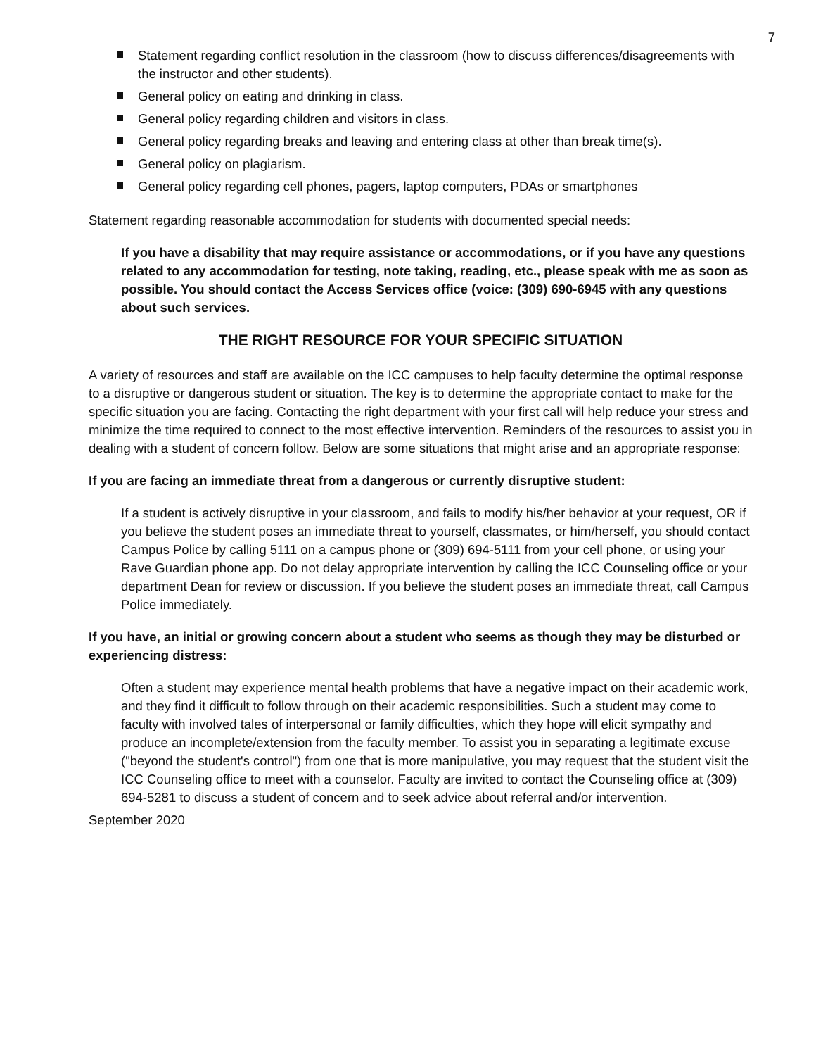7
Statement regarding conflict resolution in the classroom (how to discuss differences/disagreements with the instructor and other students).
General policy on eating and drinking in class.
General policy regarding children and visitors in class.
General policy regarding breaks and leaving and entering class at other than break time(s).
General policy on plagiarism.
General policy regarding cell phones, pagers, laptop computers, PDAs or smartphones
Statement regarding reasonable accommodation for students with documented special needs:
If you have a disability that may require assistance or accommodations, or if you have any questions related to any accommodation for testing, note taking, reading, etc., please speak with me as soon as possible. You should contact the Access Services office (voice: (309) 690-6945 with any questions about such services.
THE RIGHT RESOURCE FOR YOUR SPECIFIC SITUATION
A variety of resources and staff are available on the ICC campuses to help faculty determine the optimal response to a disruptive or dangerous student or situation. The key is to determine the appropriate contact to make for the specific situation you are facing. Contacting the right department with your first call will help reduce your stress and minimize the time required to connect to the most effective intervention. Reminders of the resources to assist you in dealing with a student of concern follow. Below are some situations that might arise and an appropriate response:
If you are facing an immediate threat from a dangerous or currently disruptive student:
If a student is actively disruptive in your classroom, and fails to modify his/her behavior at your request, OR if you believe the student poses an immediate threat to yourself, classmates, or him/herself, you should contact Campus Police by calling 5111 on a campus phone or (309) 694-5111 from your cell phone, or using your Rave Guardian phone app. Do not delay appropriate intervention by calling the ICC Counseling office or your department Dean for review or discussion. If you believe the student poses an immediate threat, call Campus Police immediately.
If you have, an initial or growing concern about a student who seems as though they may be disturbed or experiencing distress:
Often a student may experience mental health problems that have a negative impact on their academic work, and they find it difficult to follow through on their academic responsibilities. Such a student may come to faculty with involved tales of interpersonal or family difficulties, which they hope will elicit sympathy and produce an incomplete/extension from the faculty member. To assist you in separating a legitimate excuse ("beyond the student's control") from one that is more manipulative, you may request that the student visit the ICC Counseling office to meet with a counselor. Faculty are invited to contact the Counseling office at (309) 694-5281 to discuss a student of concern and to seek advice about referral and/or intervention.
September 2020